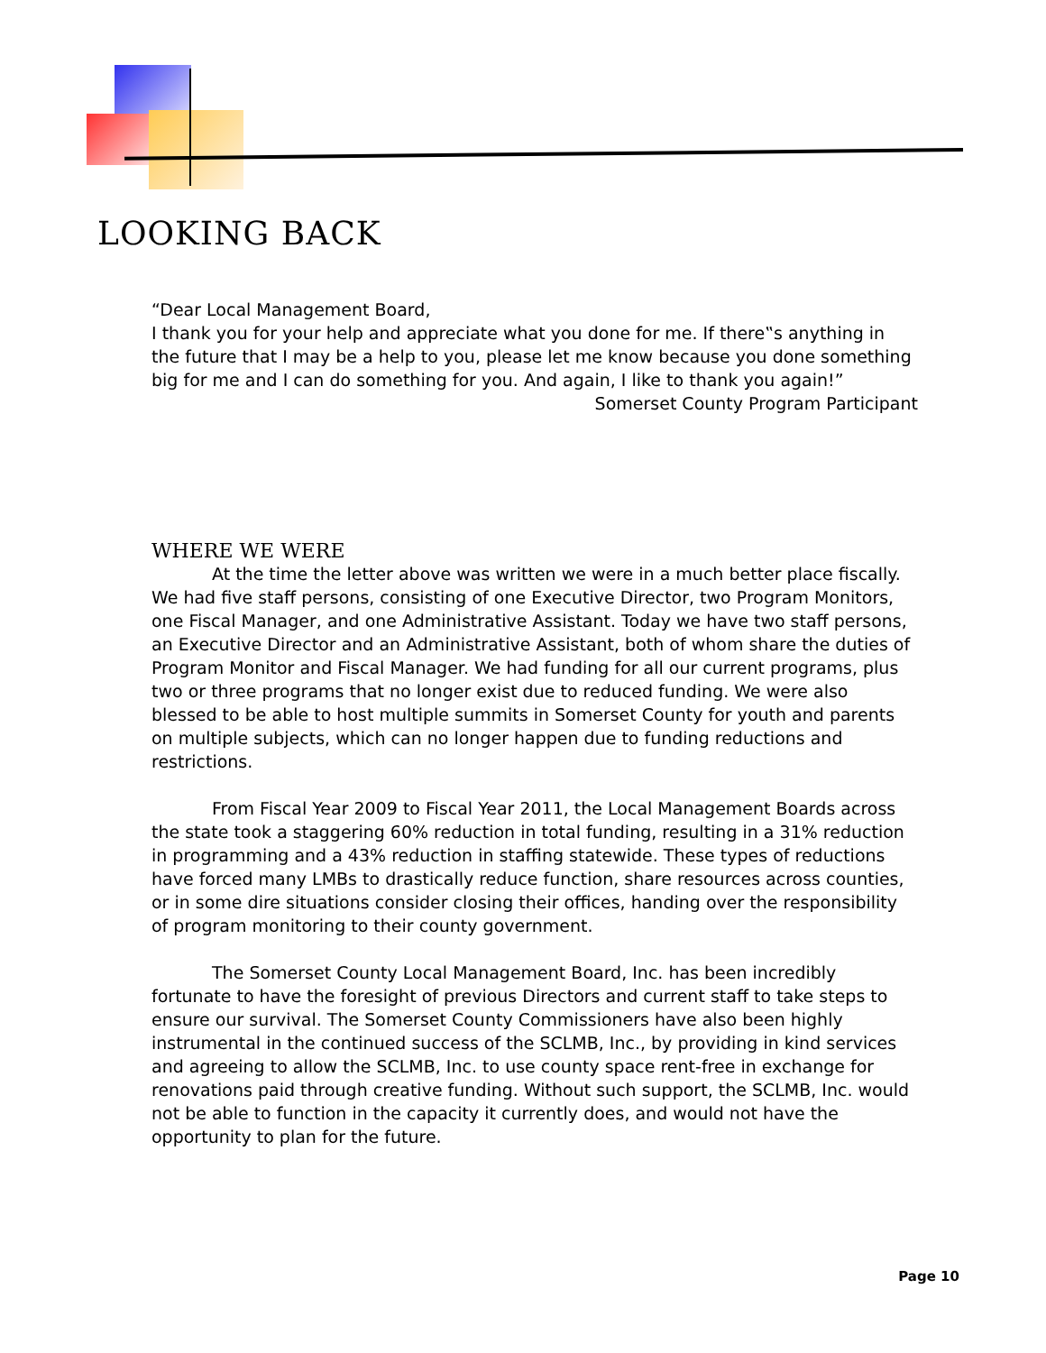LOOKING BACK
“Dear Local Management Board,
I thank you for your help and appreciate what you done for me. If there‟s anything in the future that I may be a help to you, please let me know because you done something big for me and I can do something for you. And again, I like to thank you again!”
Somerset County Program Participant
WHERE WE WERE
At the time the letter above was written we were in a much better place fiscally. We had five staff persons, consisting of one Executive Director, two Program Monitors, one Fiscal Manager, and one Administrative Assistant. Today we have two staff persons, an Executive Director and an Administrative Assistant, both of whom share the duties of Program Monitor and Fiscal Manager. We had funding for all our current programs, plus two or three programs that no longer exist due to reduced funding. We were also blessed to be able to host multiple summits in Somerset County for youth and parents on multiple subjects, which can no longer happen due to funding reductions and restrictions.
From Fiscal Year 2009 to Fiscal Year 2011, the Local Management Boards across the state took a staggering 60% reduction in total funding, resulting in a 31% reduction in programming and a 43% reduction in staffing statewide. These types of reductions have forced many LMBs to drastically reduce function, share resources across counties, or in some dire situations consider closing their offices, handing over the responsibility of program monitoring to their county government.
The Somerset County Local Management Board, Inc. has been incredibly fortunate to have the foresight of previous Directors and current staff to take steps to ensure our survival. The Somerset County Commissioners have also been highly instrumental in the continued success of the SCLMB, Inc., by providing in kind services and agreeing to allow the SCLMB, Inc. to use county space rent-free in exchange for renovations paid through creative funding. Without such support, the SCLMB, Inc. would not be able to function in the capacity it currently does, and would not have the opportunity to plan for the future.
Page 10